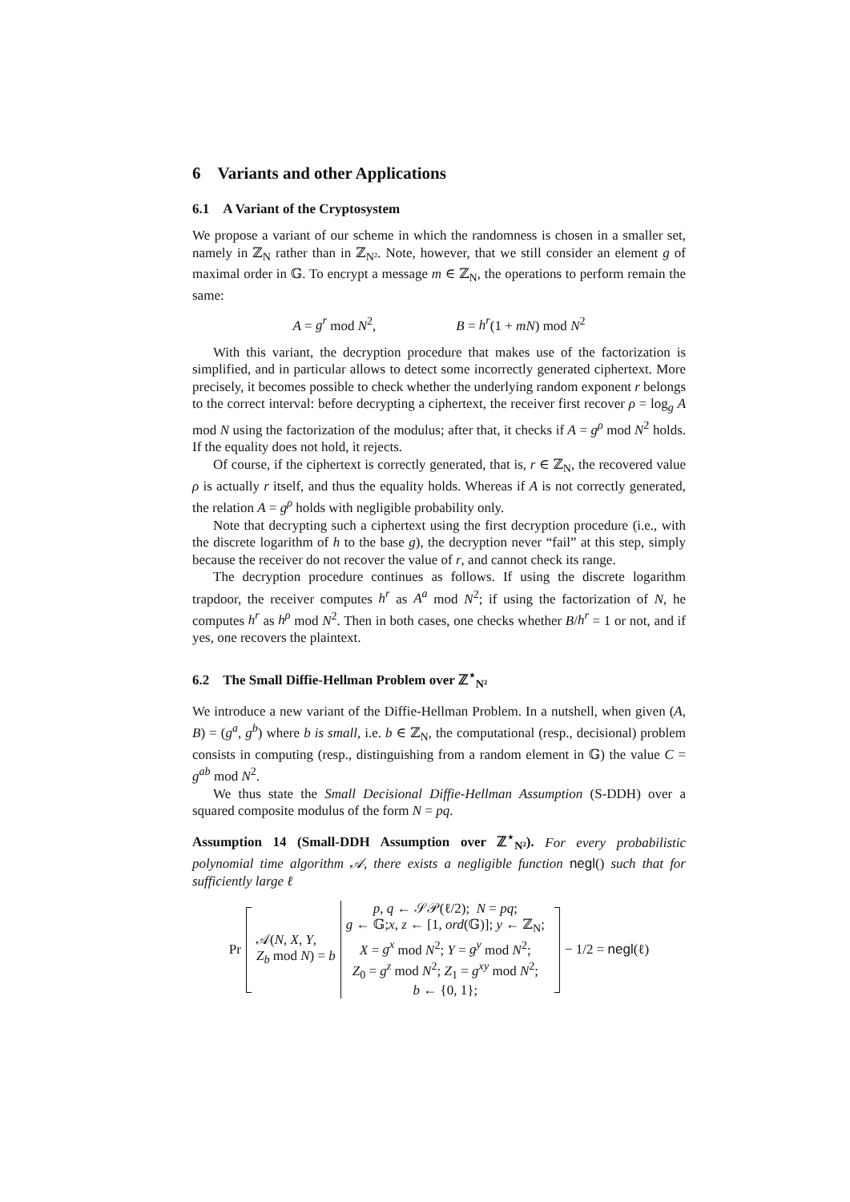6 Variants and other Applications
6.1 A Variant of the Cryptosystem
We propose a variant of our scheme in which the randomness is chosen in a smaller set, namely in ℤ<sub>N</sub> rather than in ℤ<sub>N²</sub>. Note, however, that we still consider an element g of maximal order in 𝔾. To encrypt a message m ∈ ℤ<sub>N</sub>, the operations to perform remain the same:
A = g<sup>r</sup> mod N<sup>2</sup>, B = h<sup>r</sup>(1 + mN) mod N<sup>2</sup>
With this variant, the decryption procedure that makes use of the factorization is simplified, and in particular allows to detect some incorrectly generated ciphertext. More precisely, it becomes possible to check whether the underlying random exponent r belongs to the correct interval: before decrypting a ciphertext, the receiver first recover ρ = log<sub>g</sub> A mod N using the factorization of the modulus; after that, it checks if A = g<sup>ρ</sup> mod N<sup>2</sup> holds. If the equality does not hold, it rejects.
Of course, if the ciphertext is correctly generated, that is, r ∈ ℤ<sub>N</sub>, the recovered value ρ is actually r itself, and thus the equality holds. Whereas if A is not correctly generated, the relation A = g<sup>ρ</sup> holds with negligible probability only.
Note that decrypting such a ciphertext using the first decryption procedure (i.e., with the discrete logarithm of h to the base g), the decryption never “fail” at this step, simply because the receiver do not recover the value of r, and cannot check its range.
The decryption procedure continues as follows. If using the discrete logarithm trapdoor, the receiver computes h<sup>r</sup> as A<sup>a</sup> mod N<sup>2</sup>; if using the factorization of N, he computes h<sup>r</sup> as h<sup>ρ</sup> mod N<sup>2</sup>. Then in both cases, one checks whether B/h<sup>r</sup> = 1 or not, and if yes, one recovers the plaintext.
6.2 The Small Diffie-Hellman Problem over ℤ<sup>⋆</sup><sub>N²</sub>
We introduce a new variant of the Diffie-Hellman Problem. In a nutshell, when given (A, B) = (g<sup>a</sup>, g<sup>b</sup>) where b is small, i.e. b ∈ ℤ<sub>N</sub>, the computational (resp., decisional) problem consists in computing (resp., distinguishing from a random element in 𝔾) the value C = g<sup>ab</sup> mod N<sup>2</sup>.
We thus state the Small Decisional Diffie-Hellman Assumption (S-DDH) over a squared composite modulus of the form N = pq.
Assumption 14 (Small-DDH Assumption over ℤ<sup>⋆</sup><sub>N²</sub>). For every probabilistic polynomial time algorithm 𝒜, there exists a negligible function negl() such that for sufficiently large ℓ
Pr 𝒜(N, X, Y,
Z<sub>b</sub> mod N) = b
p, q ← 𝒮𝒫(ℓ/2); N = pq;
g ← 𝔾;x, z ← [1, ord(𝔾)]; y ← ℤ<sub>N</sub>;
X = g<sup>x</sup> mod N<sup>2</sup>; Y = g<sup>y</sup> mod N<sup>2</sup>;
Z<sub>0</sub> = g<sup>z</sup> mod N<sup>2</sup>; Z<sub>1</sub> = g<sup>xy</sup> mod N<sup>2</sup>;
b ← {0, 1};
− 1/2 = negl(ℓ)